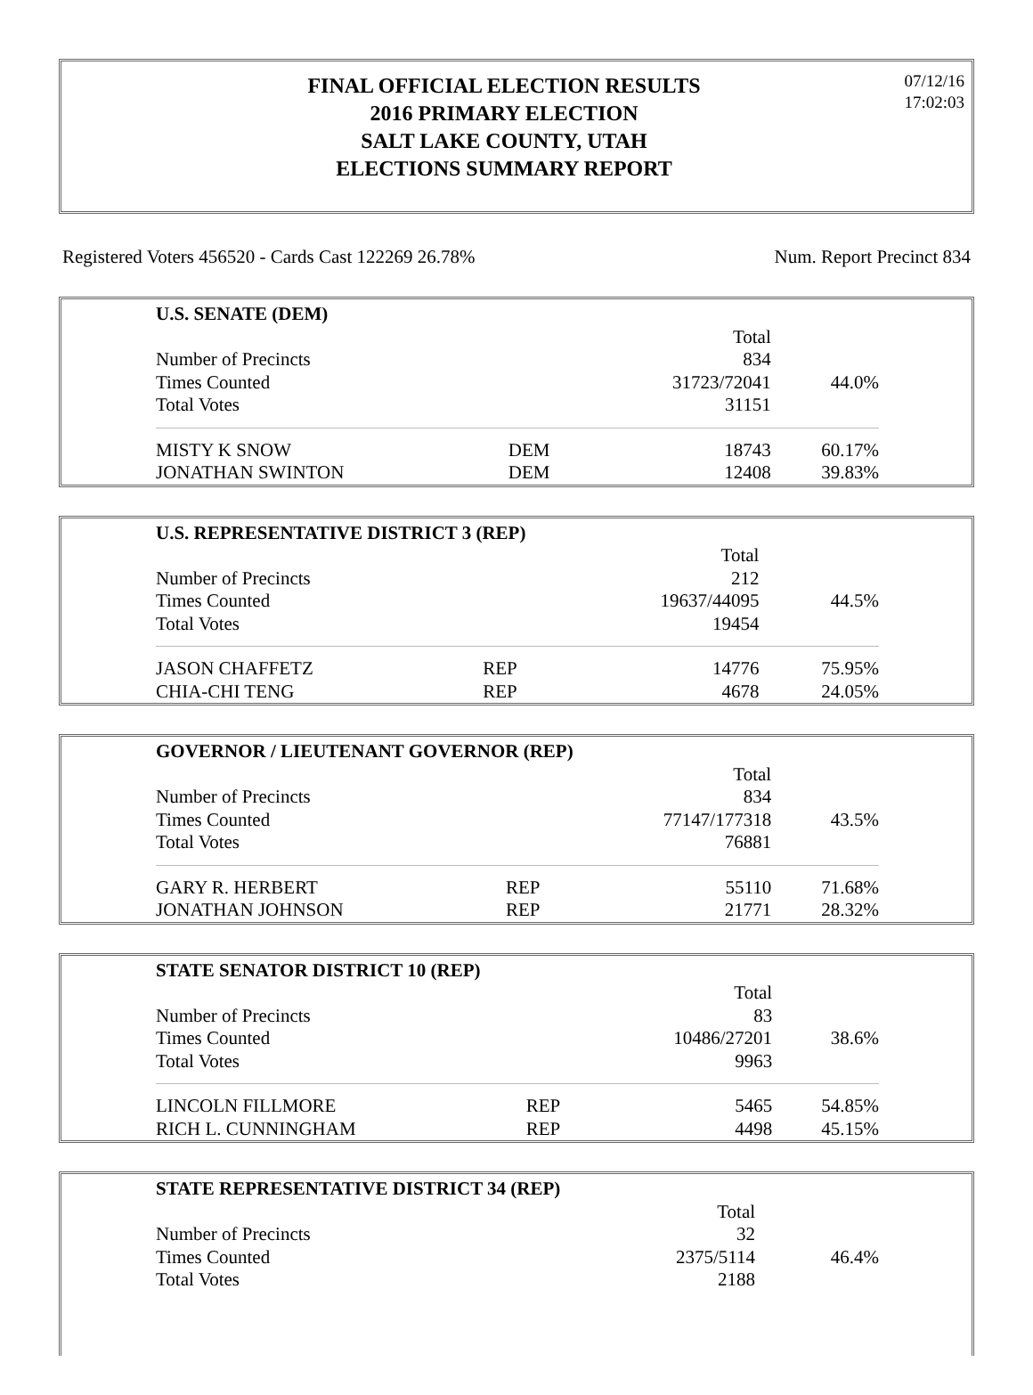FINAL OFFICIAL ELECTION RESULTS
2016 PRIMARY ELECTION
SALT LAKE COUNTY, UTAH
ELECTIONS SUMMARY REPORT
07/12/16
17:02:03
Registered Voters 456520 - Cards Cast 122269 26.78% Num. Report Precinct 834
| U.S. SENATE (DEM) | | | |
| | | Total | |
| Number of Precincts | | 834 | |
| Times Counted | | 31723/72041 | 44.0% |
| Total Votes | | 31151 | |
| MISTY K SNOW | DEM | 18743 | 60.17% |
| JONATHAN SWINTON | DEM | 12408 | 39.83% |
| U.S. REPRESENTATIVE DISTRICT 3 (REP) | | | |
| | | Total | |
| Number of Precincts | | 212 | |
| Times Counted | | 19637/44095 | 44.5% |
| Total Votes | | 19454 | |
| JASON CHAFFETZ | REP | 14776 | 75.95% |
| CHIA-CHI TENG | REP | 4678 | 24.05% |
| GOVERNOR / LIEUTENANT GOVERNOR (REP) | | | |
| | | Total | |
| Number of Precincts | | 834 | |
| Times Counted | | 77147/177318 | 43.5% |
| Total Votes | | 76881 | |
| GARY R. HERBERT | REP | 55110 | 71.68% |
| JONATHAN JOHNSON | REP | 21771 | 28.32% |
| STATE SENATOR DISTRICT 10 (REP) | | | |
| | | Total | |
| Number of Precincts | | 83 | |
| Times Counted | | 10486/27201 | 38.6% |
| Total Votes | | 9963 | |
| LINCOLN FILLMORE | REP | 5465 | 54.85% |
| RICH L. CUNNINGHAM | REP | 4498 | 45.15% |
| STATE REPRESENTATIVE DISTRICT 34 (REP) | | | |
| | | Total | |
| Number of Precincts | | 32 | |
| Times Counted | | 2375/5114 | 46.4% |
| Total Votes | | 2188 | |